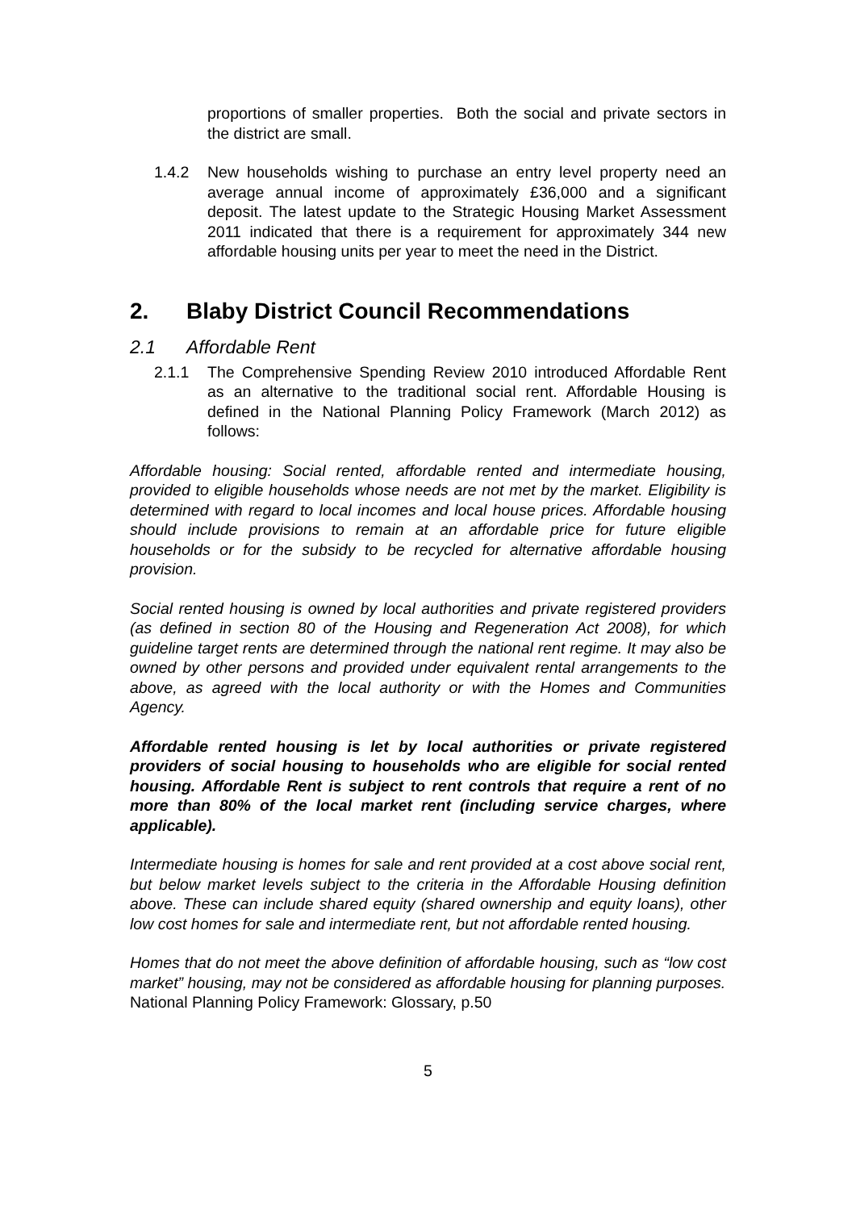proportions of smaller properties. Both the social and private sectors in the district are small.
1.4.2 New households wishing to purchase an entry level property need an average annual income of approximately £36,000 and a significant deposit. The latest update to the Strategic Housing Market Assessment 2011 indicated that there is a requirement for approximately 344 new affordable housing units per year to meet the need in the District.
2. Blaby District Council Recommendations
2.1 Affordable Rent
2.1.1 The Comprehensive Spending Review 2010 introduced Affordable Rent as an alternative to the traditional social rent. Affordable Housing is defined in the National Planning Policy Framework (March 2012) as follows:
Affordable housing: Social rented, affordable rented and intermediate housing, provided to eligible households whose needs are not met by the market. Eligibility is determined with regard to local incomes and local house prices. Affordable housing should include provisions to remain at an affordable price for future eligible households or for the subsidy to be recycled for alternative affordable housing provision.
Social rented housing is owned by local authorities and private registered providers (as defined in section 80 of the Housing and Regeneration Act 2008), for which guideline target rents are determined through the national rent regime. It may also be owned by other persons and provided under equivalent rental arrangements to the above, as agreed with the local authority or with the Homes and Communities Agency.
Affordable rented housing is let by local authorities or private registered providers of social housing to households who are eligible for social rented housing. Affordable Rent is subject to rent controls that require a rent of no more than 80% of the local market rent (including service charges, where applicable).
Intermediate housing is homes for sale and rent provided at a cost above social rent, but below market levels subject to the criteria in the Affordable Housing definition above. These can include shared equity (shared ownership and equity loans), other low cost homes for sale and intermediate rent, but not affordable rented housing.
Homes that do not meet the above definition of affordable housing, such as “low cost market” housing, may not be considered as affordable housing for planning purposes.
National Planning Policy Framework: Glossary, p.50
5